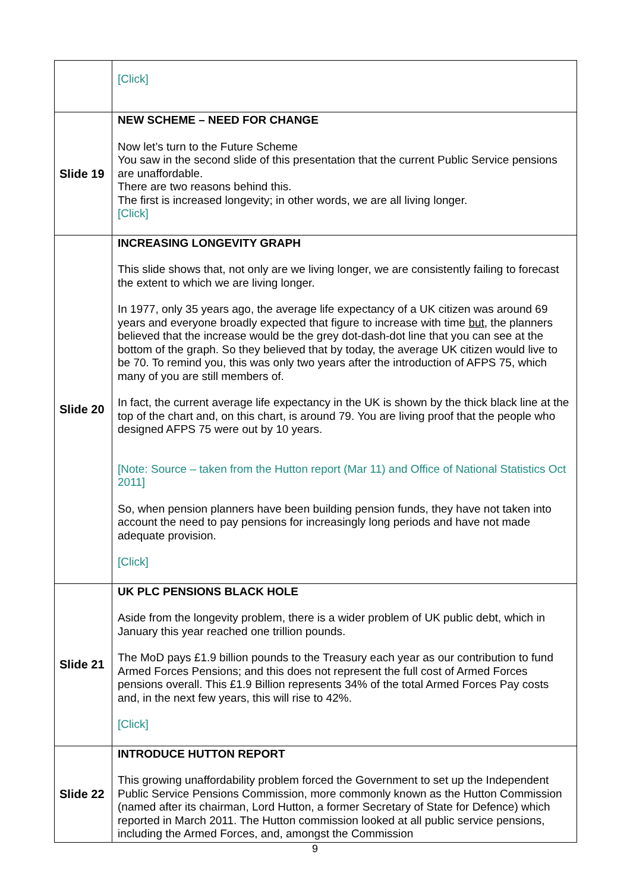| | [Click] |
| Slide 19 | NEW SCHEME – NEED FOR CHANGE Now let’s turn to the Future Scheme You saw in the second slide of this presentation that the current Public Service pensions are unaffordable. There are two reasons behind this. The first is increased longevity; in other words, we are all living longer. [Click] |
| Slide 20 | INCREASING LONGEVITY GRAPH This slide shows that, not only are we living longer, we are consistently failing to forecast the extent to which we are living longer. In 1977, only 35 years ago, the average life expectancy of a UK citizen was around 69 years and everyone broadly expected that figure to increase with time but, the planners believed that the increase would be the grey dot-dash-dot line that you can see at the bottom of the graph. So they believed that by today, the average UK citizen would live to be 70. To remind you, this was only two years after the introduction of AFPS 75, which many of you are still members of. In fact, the current average life expectancy in the UK is shown by the thick black line at the top of the chart and, on this chart, is around 79. You are living proof that the people who designed AFPS 75 were out by 10 years. [Note: Source – taken from the Hutton report (Mar 11) and Office of National Statistics Oct 2011] So, when pension planners have been building pension funds, they have not taken into account the need to pay pensions for increasingly long periods and have not made adequate provision. [Click] |
| Slide 21 | UK PLC PENSIONS BLACK HOLE Aside from the longevity problem, there is a wider problem of UK public debt, which in January this year reached one trillion pounds. The MoD pays £1.9 billion pounds to the Treasury each year as our contribution to fund Armed Forces Pensions; and this does not represent the full cost of Armed Forces pensions overall. This £1.9 Billion represents 34% of the total Armed Forces Pay costs and, in the next few years, this will rise to 42%. [Click] |
| Slide 22 | INTRODUCE HUTTON REPORT This growing unaffordability problem forced the Government to set up the Independent Public Service Pensions Commission, more commonly known as the Hutton Commission (named after its chairman, Lord Hutton, a former Secretary of State for Defence) which reported in March 2011. The Hutton commission looked at all public service pensions, including the Armed Forces, and, amongst the Commission |
9